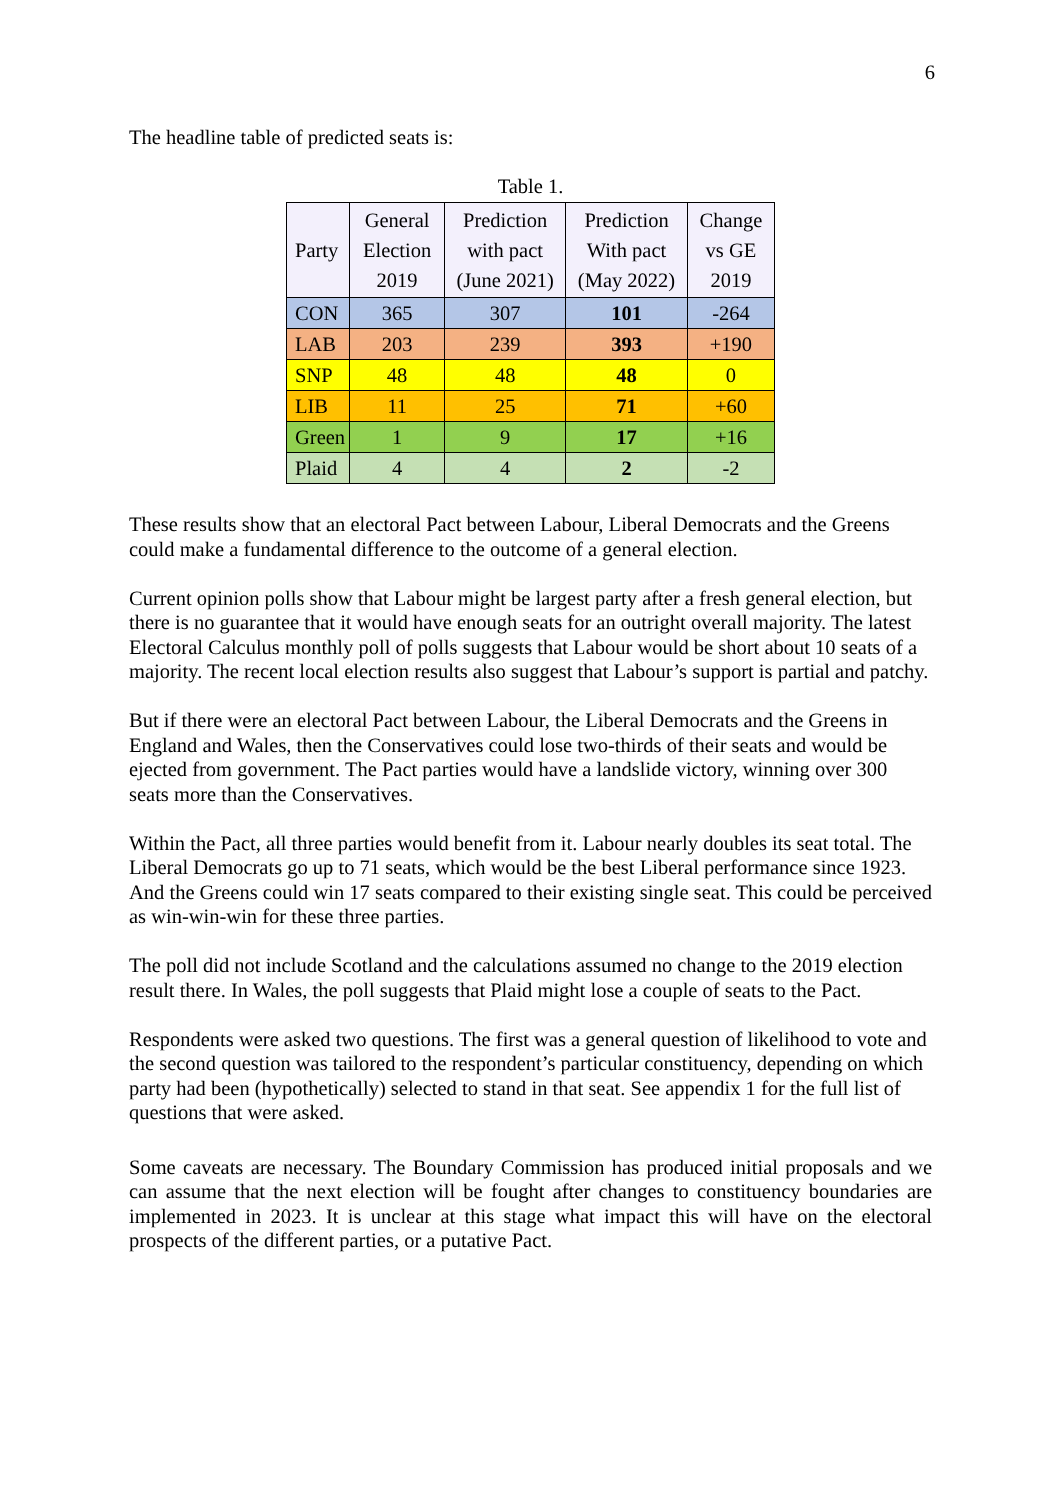6
The headline table of predicted seats is:
Table 1.
| Party | General Election 2019 | Prediction with pact (June 2021) | Prediction With pact (May 2022) | Change vs GE 2019 |
| --- | --- | --- | --- | --- |
| CON | 365 | 307 | 101 | -264 |
| LAB | 203 | 239 | 393 | +190 |
| SNP | 48 | 48 | 48 | 0 |
| LIB | 11 | 25 | 71 | +60 |
| Green | 1 | 9 | 17 | +16 |
| Plaid | 4 | 4 | 2 | -2 |
These results show that an electoral Pact between Labour, Liberal Democrats and the Greens could make a fundamental difference to the outcome of a general election.
Current opinion polls show that Labour might be largest party after a fresh general election, but there is no guarantee that it would have enough seats for an outright overall majority. The latest Electoral Calculus monthly poll of polls suggests that Labour would be short about 10 seats of a majority. The recent local election results also suggest that Labour’s support is partial and patchy.
But if there were an electoral Pact between Labour, the Liberal Democrats and the Greens in England and Wales, then the Conservatives could lose two-thirds of their seats and would be ejected from government. The Pact parties would have a landslide victory, winning over 300 seats more than the Conservatives.
Within the Pact, all three parties would benefit from it. Labour nearly doubles its seat total. The Liberal Democrats go up to 71 seats, which would be the best Liberal performance since 1923. And the Greens could win 17 seats compared to their existing single seat. This could be perceived as win-win-win for these three parties.
The poll did not include Scotland and the calculations assumed no change to the 2019 election result there. In Wales, the poll suggests that Plaid might lose a couple of seats to the Pact.
Respondents were asked two questions. The first was a general question of likelihood to vote and the second question was tailored to the respondent’s particular constituency, depending on which party had been (hypothetically) selected to stand in that seat. See appendix 1 for the full list of questions that were asked.
Some caveats are necessary. The Boundary Commission has produced initial proposals and we can assume that the next election will be fought after changes to constituency boundaries are implemented in 2023. It is unclear at this stage what impact this will have on the electoral prospects of the different parties, or a putative Pact.